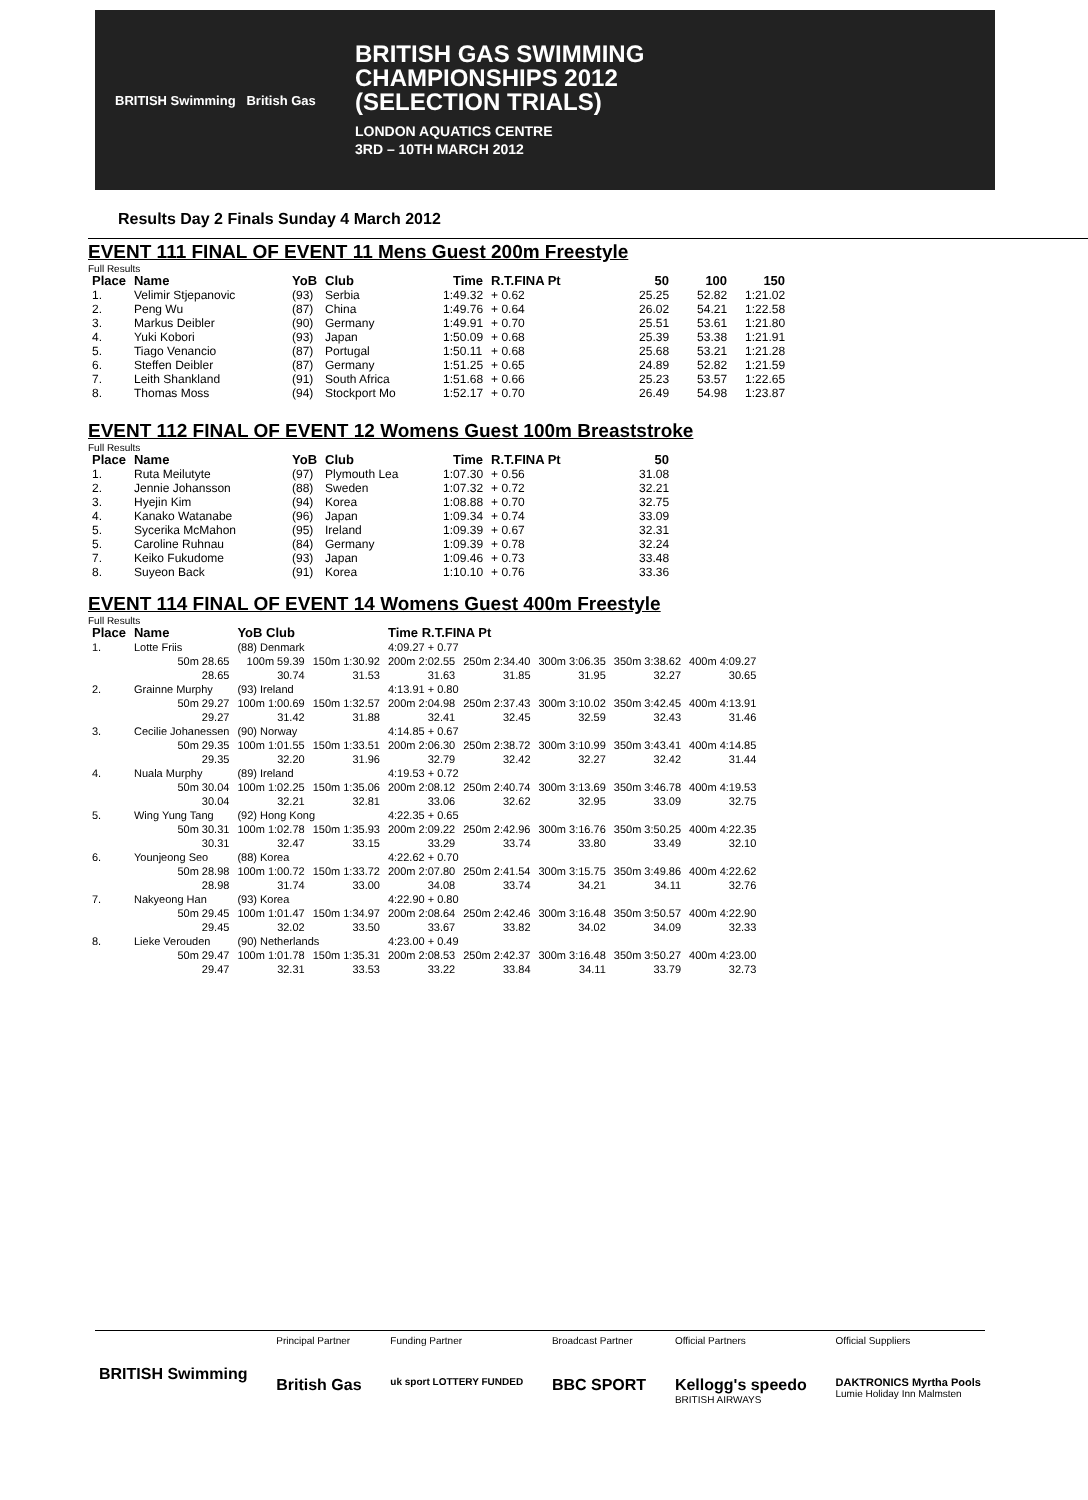BRITISH Swimming British Gas
BRITISH GAS SWIMMING
CHAMPIONSHIPS 2012
(SELECTION TRIALS)
LONDON AQUATICS CENTRE
3RD – 10TH MARCH 2012
Results Day 2 Finals Sunday 4 March 2012
EVENT 111 FINAL OF EVENT 11 Mens Guest 200m Freestyle
Full Results
| Place | Name | YoB | Club | Time | R.T.FINA Pt | 50 | 100 | 150 |
| --- | --- | --- | --- | --- | --- | --- | --- | --- |
| 1. | Velimir Stjepanovic | (93) | Serbia | 1:49.32 | + 0.62 | 25.25 | 52.82 | 1:21.02 |
| 2. | Peng Wu | (87) | China | 1:49.76 | + 0.64 | 26.02 | 54.21 | 1:22.58 |
| 3. | Markus Deibler | (90) | Germany | 1:49.91 | + 0.70 | 25.51 | 53.61 | 1:21.80 |
| 4. | Yuki Kobori | (93) | Japan | 1:50.09 | + 0.68 | 25.39 | 53.38 | 1:21.91 |
| 5. | Tiago Venancio | (87) | Portugal | 1:50.11 | + 0.68 | 25.68 | 53.21 | 1:21.28 |
| 6. | Steffen Deibler | (87) | Germany | 1:51.25 | + 0.65 | 24.89 | 52.82 | 1:21.59 |
| 7. | Leith Shankland | (91) | South Africa | 1:51.68 | + 0.66 | 25.23 | 53.57 | 1:22.65 |
| 8. | Thomas Moss | (94) | Stockport Mo | 1:52.17 | + 0.70 | 26.49 | 54.98 | 1:23.87 |
EVENT 112 FINAL OF EVENT 12 Womens Guest 100m Breaststroke
Full Results
| Place | Name | YoB | Club | Time | R.T.FINA Pt | 50 |
| --- | --- | --- | --- | --- | --- | --- |
| 1. | Ruta Meilutyte | (97) | Plymouth Lea | 1:07.30 | + 0.56 | 31.08 |
| 2. | Jennie Johansson | (88) | Sweden | 1:07.32 | + 0.72 | 32.21 |
| 3. | Hyejin Kim | (94) | Korea | 1:08.88 | + 0.70 | 32.75 |
| 4. | Kanako Watanabe | (96) | Japan | 1:09.34 | + 0.74 | 33.09 |
| 5. | Sycerika McMahon | (95) | Ireland | 1:09.39 | + 0.67 | 32.31 |
| 5. | Caroline Ruhnau | (84) | Germany | 1:09.39 | + 0.78 | 32.24 |
| 7. | Keiko Fukudome | (93) | Japan | 1:09.46 | + 0.73 | 33.48 |
| 8. | Suyeon Back | (91) | Korea | 1:10.10 | + 0.76 | 33.36 |
EVENT 114 FINAL OF EVENT 14 Womens Guest 400m Freestyle
Full Results
| Place | Name | YoB Club | | Time R.T.FINA Pt | | | | |
| --- | --- | --- | --- | --- | --- | --- | --- | --- |
| 1. | Lotte Friis | (88) Denmark | | 4:09.27 + 0.77 | | | | |
| | 50m 28.65 28.65 | 100m 59.39 30.74 | 150m 1:30.92 31.53 | 200m 2:02.55 31.63 | 250m 2:34.40 31.85 | 300m 3:06.35 31.95 | 350m 3:38.62 32.27 | 400m 4:09.27 30.65 |
| 2. | Grainne Murphy | (93) Ireland | | 4:13.91 + 0.80 | | | | |
| | 50m 29.27 29.27 | 100m 1:00.69 31.42 | 150m 1:32.57 31.88 | 200m 2:04.98 32.41 | 250m 2:37.43 32.45 | 300m 3:10.02 32.59 | 350m 3:42.45 32.43 | 400m 4:13.91 31.46 |
| 3. | Cecilie Johanessen | (90) Norway | | 4:14.85 + 0.67 | | | | |
| | 50m 29.35 29.35 | 100m 1:01.55 32.20 | 150m 1:33.51 31.96 | 200m 2:06.30 32.79 | 250m 2:38.72 32.42 | 300m 3:10.99 32.27 | 350m 3:43.41 32.42 | 400m 4:14.85 31.44 |
| 4. | Nuala Murphy | (89) Ireland | | 4:19.53 + 0.72 | | | | |
| | 50m 30.04 30.04 | 100m 1:02.25 32.21 | 150m 1:35.06 32.81 | 200m 2:08.12 33.06 | 250m 2:40.74 32.62 | 300m 3:13.69 32.95 | 350m 3:46.78 33.09 | 400m 4:19.53 32.75 |
| 5. | Wing Yung Tang | (92) Hong Kong | | 4:22.35 + 0.65 | | | | |
| | 50m 30.31 30.31 | 100m 1:02.78 32.47 | 150m 1:35.93 33.15 | 200m 2:09.22 33.29 | 250m 2:42.96 33.74 | 300m 3:16.76 33.80 | 350m 3:50.25 33.49 | 400m 4:22.35 32.10 |
| 6. | Younjeong Seo | (88) Korea | | 4:22.62 + 0.70 | | | | |
| | 50m 28.98 28.98 | 100m 1:00.72 31.74 | 150m 1:33.72 33.00 | 200m 2:07.80 34.08 | 250m 2:41.54 33.74 | 300m 3:15.75 34.21 | 350m 3:49.86 34.11 | 400m 4:22.62 32.76 |
| 7. | Nakyeong Han | (93) Korea | | 4:22.90 + 0.80 | | | | |
| | 50m 29.45 29.45 | 100m 1:01.47 32.02 | 150m 1:34.97 33.50 | 200m 2:08.64 33.67 | 250m 2:42.46 33.82 | 300m 3:16.48 34.02 | 350m 3:50.57 34.09 | 400m 4:22.90 32.33 |
| 8. | Lieke Verouden | (90) Netherlands | | 4:23.00 + 0.49 | | | | |
| | 50m 29.47 29.47 | 100m 1:01.78 32.31 | 150m 1:35.31 33.53 | 200m 2:08.53 33.22 | 250m 2:42.37 33.84 | 300m 3:16.48 34.11 | 350m 3:50.27 33.79 | 400m 4:23.00 32.73 |
BRITISH Swimming
Principal Partner
British Gas
Funding Partner
uk sport LOTTERY FUNDED
Broadcast Partner
BBC SPORT
Official Partners
Kellogg's speedo
BRITISH AIRWAYS
Official Suppliers
DAKTRONICS Myrtha Pools
Lumie Holiday Inn Malmsten